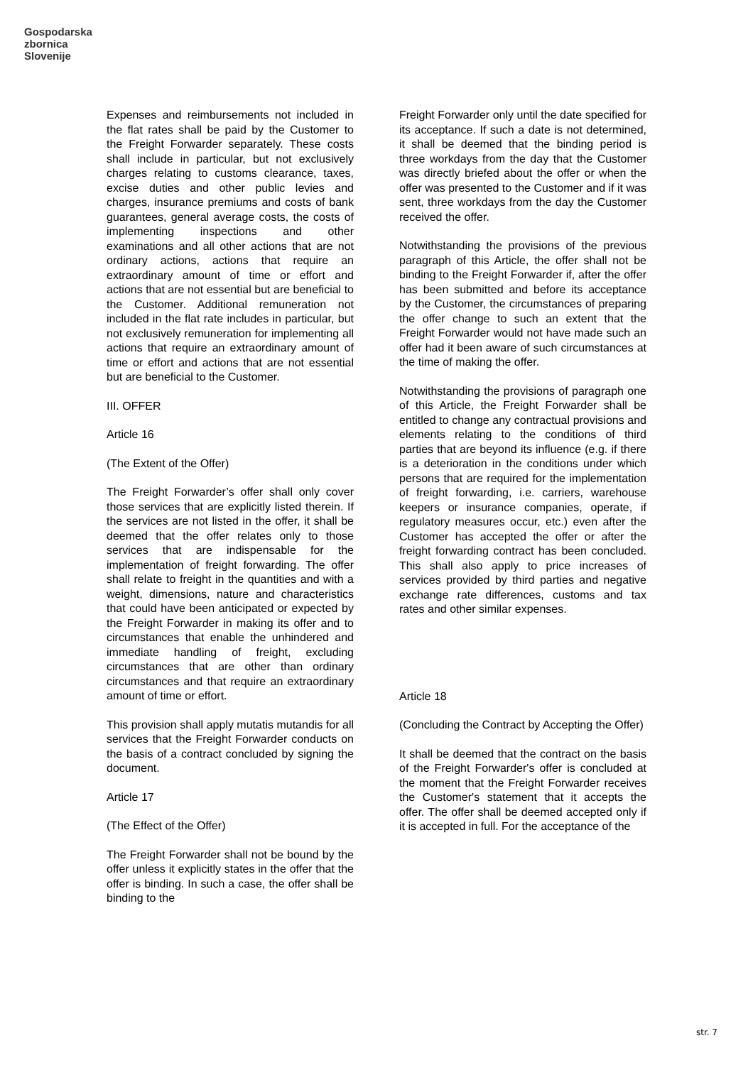Gospodarska
zbornica
Slovenije
Expenses and reimbursements not included in the flat rates shall be paid by the Customer to the Freight Forwarder separately. These costs shall include in particular, but not exclusively charges relating to customs clearance, taxes, excise duties and other public levies and charges, insurance premiums and costs of bank guarantees, general average costs, the costs of implementing inspections and other examinations and all other actions that are not ordinary actions, actions that require an extraordinary amount of time or effort and actions that are not essential but are beneficial to the Customer. Additional remuneration not included in the flat rate includes in particular, but not exclusively remuneration for implementing all actions that require an extraordinary amount of time or effort and actions that are not essential but are beneficial to the Customer.
III. OFFER
Article 16
(The Extent of the Offer)
The Freight Forwarder’s offer shall only cover those services that are explicitly listed therein. If the services are not listed in the offer, it shall be deemed that the offer relates only to those services that are indispensable for the implementation of freight forwarding. The offer shall relate to freight in the quantities and with a weight, dimensions, nature and characteristics that could have been anticipated or expected by the Freight Forwarder in making its offer and to circumstances that enable the unhindered and immediate handling of freight, excluding circumstances that are other than ordinary circumstances and that require an extraordinary amount of time or effort.
This provision shall apply mutatis mutandis for all services that the Freight Forwarder conducts on the basis of a contract concluded by signing the document.
Article 17
(The Effect of the Offer)
The Freight Forwarder shall not be bound by the offer unless it explicitly states in the offer that the offer is binding. In such a case, the offer shall be binding to the
Freight Forwarder only until the date specified for its acceptance. If such a date is not determined, it shall be deemed that the binding period is three workdays from the day that the Customer was directly briefed about the offer or when the offer was presented to the Customer and if it was sent, three workdays from the day the Customer received the offer.
Notwithstanding the provisions of the previous paragraph of this Article, the offer shall not be binding to the Freight Forwarder if, after the offer has been submitted and before its acceptance by the Customer, the circumstances of preparing the offer change to such an extent that the Freight Forwarder would not have made such an offer had it been aware of such circumstances at the time of making the offer.
Notwithstanding the provisions of paragraph one of this Article, the Freight Forwarder shall be entitled to change any contractual provisions and elements relating to the conditions of third parties that are beyond its influence (e.g. if there is a deterioration in the conditions under which persons that are required for the implementation of freight forwarding, i.e. carriers, warehouse keepers or insurance companies, operate, if regulatory measures occur, etc.) even after the Customer has accepted the offer or after the freight forwarding contract has been concluded. This shall also apply to price increases of services provided by third parties and negative exchange rate differences, customs and tax rates and other similar expenses.
Article 18
(Concluding the Contract by Accepting the Offer)
It shall be deemed that the contract on the basis of the Freight Forwarder's offer is concluded at the moment that the Freight Forwarder receives the Customer's statement that it accepts the offer. The offer shall be deemed accepted only if it is accepted in full. For the acceptance of the
str. 7